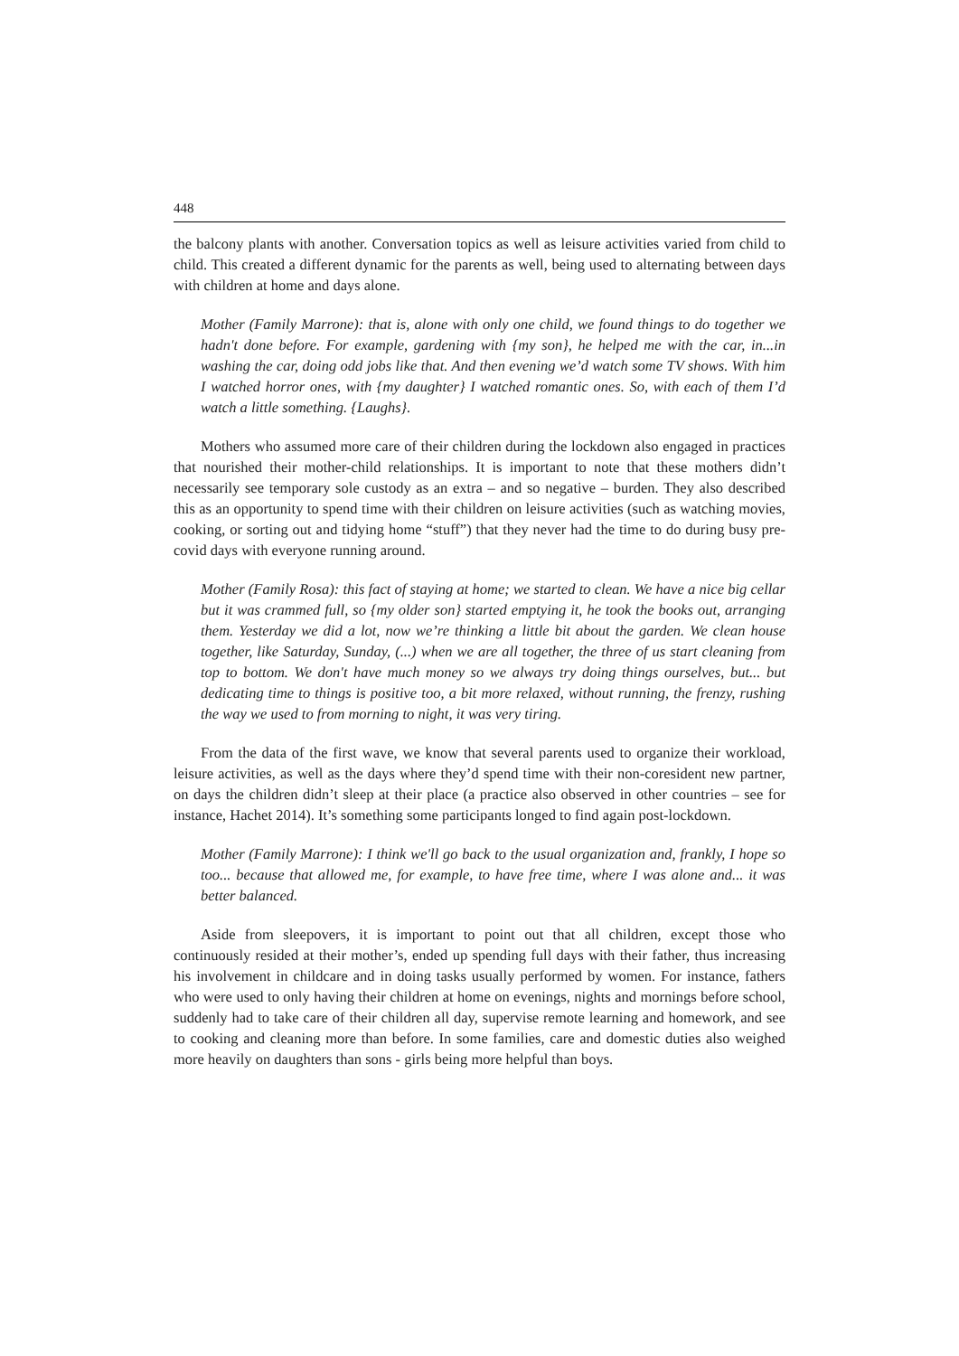448
the balcony plants with another. Conversation topics as well as leisure activities varied from child to child. This created a different dynamic for the parents as well, being used to alternating between days with children at home and days alone.
Mother (Family Marrone): that is, alone with only one child, we found things to do together we hadn't done before. For example, gardening with {my son}, he helped me with the car, in...in washing the car, doing odd jobs like that. And then evening we’d watch some TV shows. With him I watched horror ones, with {my daughter} I watched romantic ones. So, with each of them I’d watch a little something. {Laughs}.
Mothers who assumed more care of their children during the lockdown also engaged in practices that nourished their mother-child relationships. It is important to note that these mothers didn’t necessarily see temporary sole custody as an extra – and so negative – burden. They also described this as an opportunity to spend time with their children on leisure activities (such as watching movies, cooking, or sorting out and tidying home “stuff”) that they never had the time to do during busy pre-covid days with everyone running around.
Mother (Family Rosa): this fact of staying at home; we started to clean. We have a nice big cellar but it was crammed full, so {my older son} started emptying it, he took the books out, arranging them. Yesterday we did a lot, now we’re thinking a little bit about the garden. We clean house together, like Saturday, Sunday, (...) when we are all together, the three of us start cleaning from top to bottom. We don't have much money so we always try doing things ourselves, but... but dedicating time to things is positive too, a bit more relaxed, without running, the frenzy, rushing the way we used to from morning to night, it was very tiring.
From the data of the first wave, we know that several parents used to organize their workload, leisure activities, as well as the days where they’d spend time with their non-coresident new partner, on days the children didn’t sleep at their place (a practice also observed in other countries – see for instance, Hachet 2014). It’s something some participants longed to find again post-lockdown.
Mother (Family Marrone): I think we'll go back to the usual organization and, frankly, I hope so too... because that allowed me, for example, to have free time, where I was alone and... it was better balanced.
Aside from sleepovers, it is important to point out that all children, except those who continuously resided at their mother’s, ended up spending full days with their father, thus increasing his involvement in childcare and in doing tasks usually performed by women. For instance, fathers who were used to only having their children at home on evenings, nights and mornings before school, suddenly had to take care of their children all day, supervise remote learning and homework, and see to cooking and cleaning more than before. In some families, care and domestic duties also weighed more heavily on daughters than sons - girls being more helpful than boys.